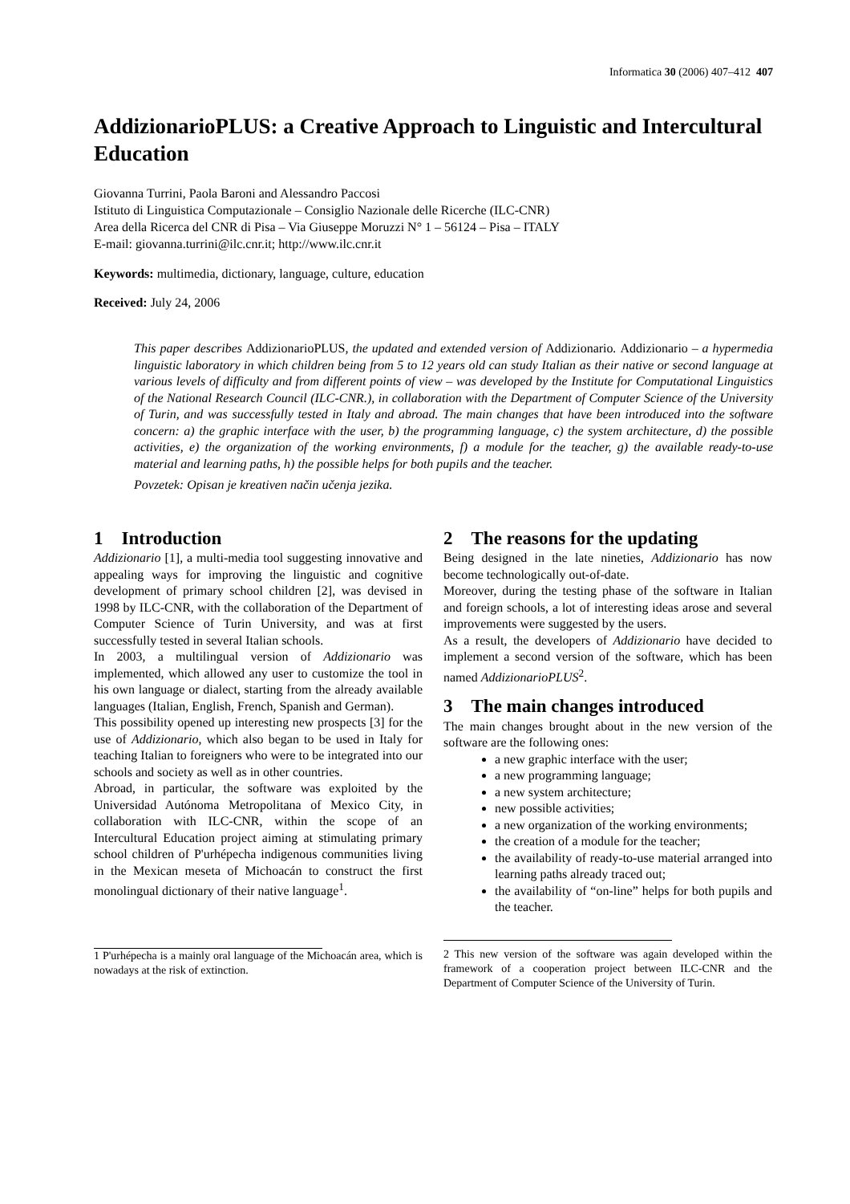Informatica 30 (2006) 407–412 407
AddizionarioPLUS: a Creative Approach to Linguistic and Intercultural Education
Giovanna Turrini, Paola Baroni and Alessandro Paccosi
Istituto di Linguistica Computazionale – Consiglio Nazionale delle Ricerche (ILC-CNR)
Area della Ricerca del CNR di Pisa – Via Giuseppe Moruzzi N° 1 – 56124 – Pisa – ITALY
E-mail: giovanna.turrini@ilc.cnr.it; http://www.ilc.cnr.it
Keywords: multimedia, dictionary, language, culture, education
Received: July 24, 2006
This paper describes AddizionarioPLUS, the updated and extended version of Addizionario. Addizionario – a hypermedia linguistic laboratory in which children being from 5 to 12 years old can study Italian as their native or second language at various levels of difficulty and from different points of view – was developed by the Institute for Computational Linguistics of the National Research Council (ILC-CNR.), in collaboration with the Department of Computer Science of the University of Turin, and was successfully tested in Italy and abroad. The main changes that have been introduced into the software concern: a) the graphic interface with the user, b) the programming language, c) the system architecture, d) the possible activities, e) the organization of the working environments, f) a module for the teacher, g) the available ready-to-use material and learning paths, h) the possible helps for both pupils and the teacher.
Povzetek: Opisan je kreativen način učenja jezika.
1 Introduction
Addizionario [1], a multi-media tool suggesting innovative and appealing ways for improving the linguistic and cognitive development of primary school children [2], was devised in 1998 by ILC-CNR, with the collaboration of the Department of Computer Science of Turin University, and was at first successfully tested in several Italian schools.
In 2003, a multilingual version of Addizionario was implemented, which allowed any user to customize the tool in his own language or dialect, starting from the already available languages (Italian, English, French, Spanish and German).
This possibility opened up interesting new prospects [3] for the use of Addizionario, which also began to be used in Italy for teaching Italian to foreigners who were to be integrated into our schools and society as well as in other countries.
Abroad, in particular, the software was exploited by the Universidad Autónoma Metropolitana of Mexico City, in collaboration with ILC-CNR, within the scope of an Intercultural Education project aiming at stimulating primary school children of P'urhépecha indigenous communities living in the Mexican meseta of Michoacán to construct the first monolingual dictionary of their native language<sup>1</sup>.
1 P'urhépecha is a mainly oral language of the Michoacán area, which is nowadays at the risk of extinction.
2 The reasons for the updating
Being designed in the late nineties, Addizionario has now become technologically out-of-date.
Moreover, during the testing phase of the software in Italian and foreign schools, a lot of interesting ideas arose and several improvements were suggested by the users.
As a result, the developers of Addizionario have decided to implement a second version of the software, which has been named AddizionarioPLUS<sup>2</sup>.
3 The main changes introduced
The main changes brought about in the new version of the software are the following ones:
a new graphic interface with the user;
a new programming language;
a new system architecture;
new possible activities;
a new organization of the working environments;
the creation of a module for the teacher;
the availability of ready-to-use material arranged into learning paths already traced out;
the availability of “on-line” helps for both pupils and the teacher.
2 This new version of the software was again developed within the framework of a cooperation project between ILC-CNR and the Department of Computer Science of the University of Turin.